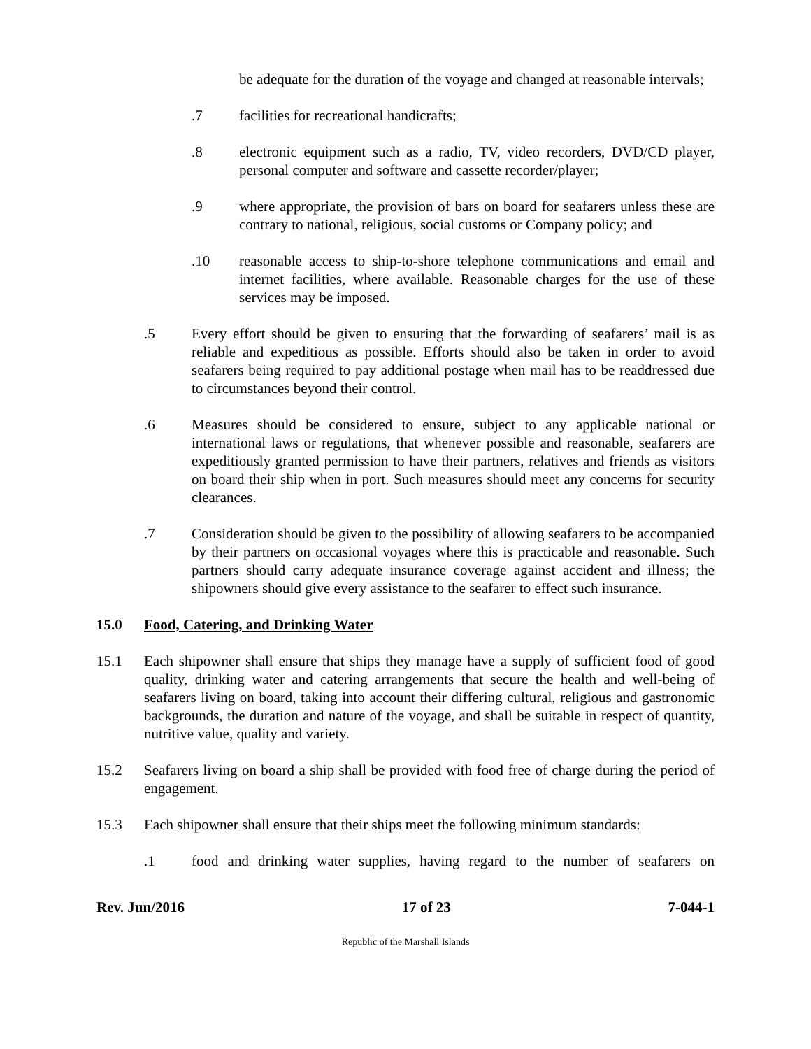be adequate for the duration of the voyage and changed at reasonable intervals;
.7 facilities for recreational handicrafts;
.8 electronic equipment such as a radio, TV, video recorders, DVD/CD player, personal computer and software and cassette recorder/player;
.9 where appropriate, the provision of bars on board for seafarers unless these are contrary to national, religious, social customs or Company policy; and
.10 reasonable access to ship-to-shore telephone communications and email and internet facilities, where available. Reasonable charges for the use of these services may be imposed.
.5 Every effort should be given to ensuring that the forwarding of seafarers’ mail is as reliable and expeditious as possible. Efforts should also be taken in order to avoid seafarers being required to pay additional postage when mail has to be readdressed due to circumstances beyond their control.
.6 Measures should be considered to ensure, subject to any applicable national or international laws or regulations, that whenever possible and reasonable, seafarers are expeditiously granted permission to have their partners, relatives and friends as visitors on board their ship when in port. Such measures should meet any concerns for security clearances.
.7 Consideration should be given to the possibility of allowing seafarers to be accompanied by their partners on occasional voyages where this is practicable and reasonable. Such partners should carry adequate insurance coverage against accident and illness; the shipowners should give every assistance to the seafarer to effect such insurance.
15.0 Food, Catering, and Drinking Water
15.1 Each shipowner shall ensure that ships they manage have a supply of sufficient food of good quality, drinking water and catering arrangements that secure the health and well-being of seafarers living on board, taking into account their differing cultural, religious and gastronomic backgrounds, the duration and nature of the voyage, and shall be suitable in respect of quantity, nutritive value, quality and variety.
15.2 Seafarers living on board a ship shall be provided with food free of charge during the period of engagement.
15.3 Each shipowner shall ensure that their ships meet the following minimum standards:
.1 food and drinking water supplies, having regard to the number of seafarers on
Rev. Jun/2016 17 of 23 7-044-1
Republic of the Marshall Islands